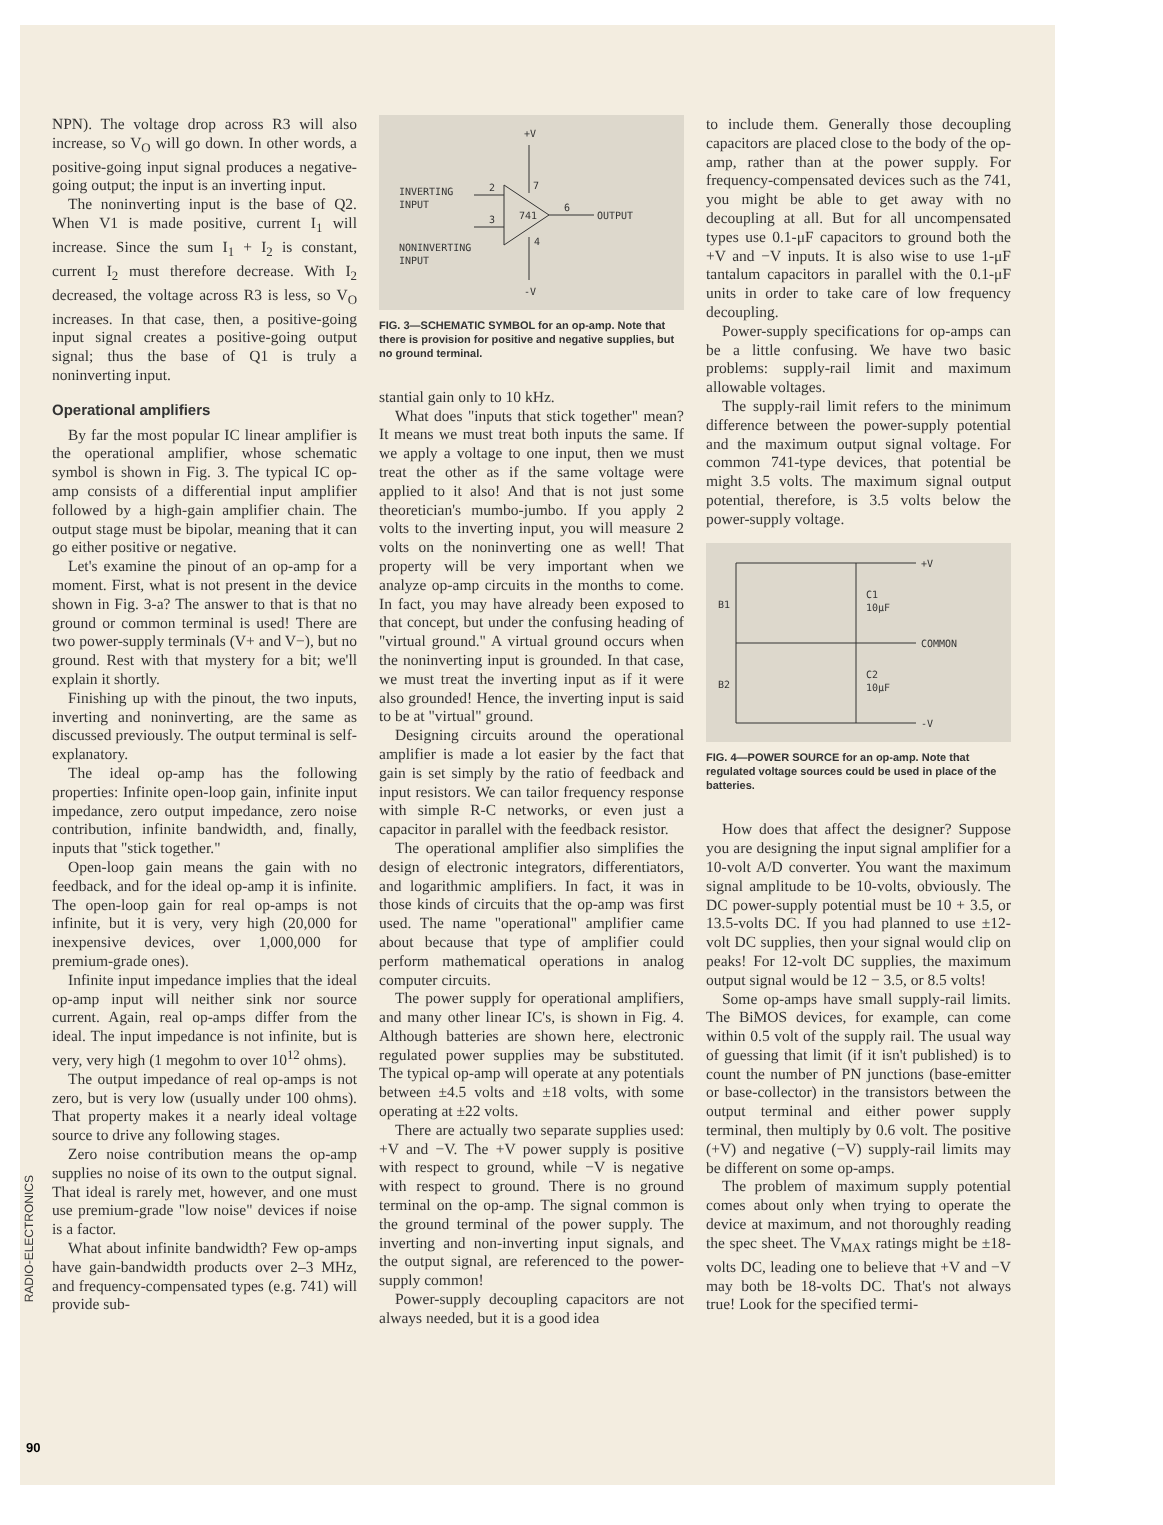NPN). The voltage drop across R3 will also increase, so V<sub>O</sub> will go down. In other words, a positive-going input signal produces a negative-going output; the input is an inverting input.
The noninverting input is the base of Q2. When V1 is made positive, current I<sub>1</sub> will increase. Since the sum I<sub>1</sub> + I<sub>2</sub> is constant, current I<sub>2</sub> must therefore decrease. With I<sub>2</sub> decreased, the voltage across R3 is less, so V<sub>O</sub> increases. In that case, then, a positive-going input signal creates a positive-going output signal; thus the base of Q1 is truly a noninverting input.
Operational amplifiers
By far the most popular IC linear amplifier is the operational amplifier, whose schematic symbol is shown in Fig. 3. The typical IC op-amp consists of a differential input amplifier followed by a high-gain amplifier chain. The output stage must be bipolar, meaning that it can go either positive or negative.
Let's examine the pinout of an op-amp for a moment. First, what is not present in the device shown in Fig. 3-a? The answer to that is that no ground or common terminal is used! There are two power-supply terminals (V+ and V−), but no ground. Rest with that mystery for a bit; we'll explain it shortly.
Finishing up with the pinout, the two inputs, inverting and noninverting, are the same as discussed previously. The output terminal is self-explanatory.
The ideal op-amp has the following properties: Infinite open-loop gain, infinite input impedance, zero output impedance, zero noise contribution, infinite bandwidth, and, finally, inputs that "stick together."
Open-loop gain means the gain with no feedback, and for the ideal op-amp it is infinite. The open-loop gain for real op-amps is not infinite, but it is very, very high (20,000 for inexpensive devices, over 1,000,000 for premium-grade ones).
Infinite input impedance implies that the ideal op-amp input will neither sink nor source current. Again, real op-amps differ from the ideal. The input impedance is not infinite, but is very, very high (1 megohm to over 10<sup>12</sup> ohms).
The output impedance of real op-amps is not zero, but is very low (usually under 100 ohms). That property makes it a nearly ideal voltage source to drive any following stages.
Zero noise contribution means the op-amp supplies no noise of its own to the output signal. That ideal is rarely met, however, and one must use premium-grade "low noise" devices if noise is a factor.
What about infinite bandwidth? Few op-amps have gain-bandwidth products over 2–3 MHz, and frequency-compensated types (e.g. 741) will provide sub-
+V
741
INVERTING
INPUT
2
3
NONINVERTING
INPUT
6
OUTPUT
4
7
-V
FIG. 3—SCHEMATIC SYMBOL for an op-amp. Note that there is provision for positive and negative supplies, but no ground terminal.
stantial gain only to 10 kHz.
What does "inputs that stick together" mean? It means we must treat both inputs the same. If we apply a voltage to one input, then we must treat the other as if the same voltage were applied to it also! And that is not just some theoretician's mumbo-jumbo. If you apply 2 volts to the inverting input, you will measure 2 volts on the noninverting one as well! That property will be very important when we analyze op-amp circuits in the months to come. In fact, you may have already been exposed to that concept, but under the confusing heading of "virtual ground." A virtual ground occurs when the noninverting input is grounded. In that case, we must treat the inverting input as if it were also grounded! Hence, the inverting input is said to be at "virtual" ground.
Designing circuits around the operational amplifier is made a lot easier by the fact that gain is set simply by the ratio of feedback and input resistors. We can tailor frequency response with simple R-C networks, or even just a capacitor in parallel with the feedback resistor.
The operational amplifier also simplifies the design of electronic integrators, differentiators, and logarithmic amplifiers. In fact, it was in those kinds of circuits that the op-amp was first used. The name "operational" amplifier came about because that type of amplifier could perform mathematical operations in analog computer circuits.
The power supply for operational amplifiers, and many other linear IC's, is shown in Fig. 4. Although batteries are shown here, electronic regulated power supplies may be substituted. The typical op-amp will operate at any potentials between ±4.5 volts and ±18 volts, with some operating at ±22 volts.
There are actually two separate supplies used: +V and −V. The +V power supply is positive with respect to ground, while −V is negative with respect to ground. There is no ground terminal on the op-amp. The signal common is the ground terminal of the power supply. The inverting and non-inverting input signals, and the output signal, are referenced to the power-supply common!
Power-supply decoupling capacitors are not always needed, but it is a good idea
to include them. Generally those decoupling capacitors are placed close to the body of the op-amp, rather than at the power supply. For frequency-compensated devices such as the 741, you might be able to get away with no decoupling at all. But for all uncompensated types use 0.1-μF capacitors to ground both the +V and −V inputs. It is also wise to use 1-μF tantalum capacitors in parallel with the 0.1-μF units in order to take care of low frequency decoupling.
Power-supply specifications for op-amps can be a little confusing. We have two basic problems: supply-rail limit and maximum allowable voltages.
The supply-rail limit refers to the minimum difference between the power-supply potential and the maximum output signal voltage. For common 741-type devices, that potential be might 3.5 volts. The maximum signal output potential, therefore, is 3.5 volts below the power-supply voltage.
+V
-V
COMMON
B1
B2
C1
10μF
C2
10μF
FIG. 4—POWER SOURCE for an op-amp. Note that regulated voltage sources could be used in place of the batteries.
How does that affect the designer? Suppose you are designing the input signal amplifier for a 10-volt A/D converter. You want the maximum signal amplitude to be 10-volts, obviously. The DC power-supply potential must be 10 + 3.5, or 13.5-volts DC. If you had planned to use ±12-volt DC supplies, then your signal would clip on peaks! For 12-volt DC supplies, the maximum output signal would be 12 − 3.5, or 8.5 volts!
Some op-amps have small supply-rail limits. The BiMOS devices, for example, can come within 0.5 volt of the supply rail. The usual way of guessing that limit (if it isn't published) is to count the number of PN junctions (base-emitter or base-collector) in the transistors between the output terminal and either power supply terminal, then multiply by 0.6 volt. The positive (+V) and negative (−V) supply-rail limits may be different on some op-amps.
The problem of maximum supply potential comes about only when trying to operate the device at maximum, and not thoroughly reading the spec sheet. The V<sub>MAX</sub> ratings might be ±18-volts DC, leading one to believe that +V and −V may both be 18-volts DC. That's not always true! Look for the specified termi-
RADIO-ELECTRONICS
90